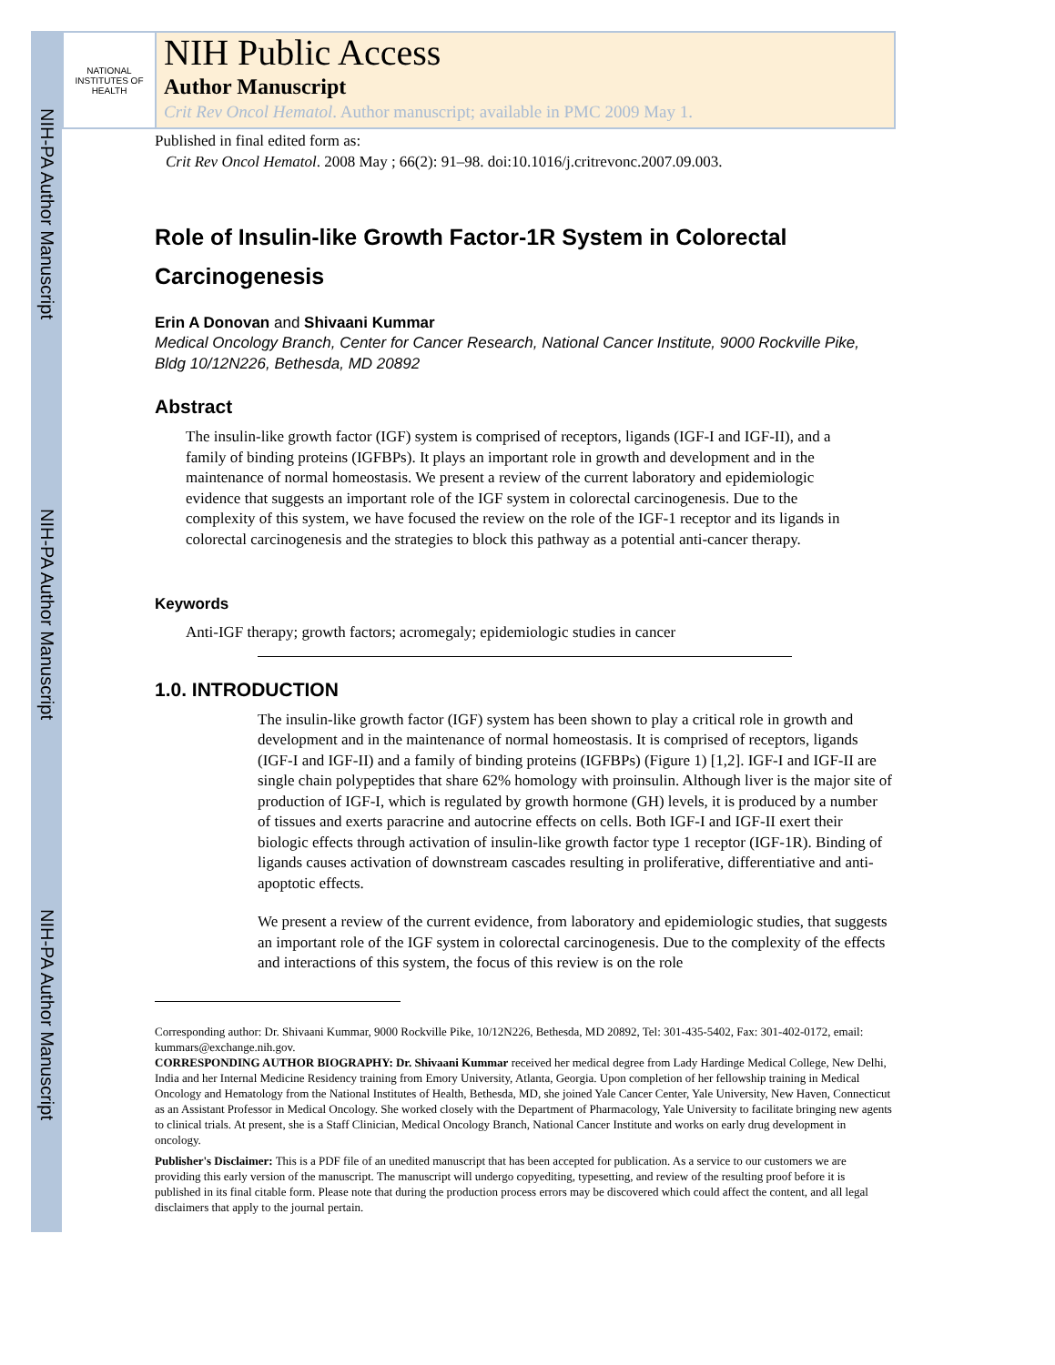NIH-PA Author Manuscript
NIH-PA Author Manuscript
NIH-PA Author Manuscript
NATIONAL INSTITUTES OF HEALTH
NIH Public Access
Author Manuscript
Crit Rev Oncol Hematol. Author manuscript; available in PMC 2009 May 1.
Published in final edited form as:
Crit Rev Oncol Hematol. 2008 May ; 66(2): 91–98. doi:10.1016/j.critrevonc.2007.09.003.
Role of Insulin-like Growth Factor-1R System in Colorectal Carcinogenesis
Erin A Donovan and Shivaani Kummar
Medical Oncology Branch, Center for Cancer Research, National Cancer Institute, 9000 Rockville Pike, Bldg 10/12N226, Bethesda, MD 20892
Abstract
The insulin-like growth factor (IGF) system is comprised of receptors, ligands (IGF-I and IGF-II), and a family of binding proteins (IGFBPs). It plays an important role in growth and development and in the maintenance of normal homeostasis. We present a review of the current laboratory and epidemiologic evidence that suggests an important role of the IGF system in colorectal carcinogenesis. Due to the complexity of this system, we have focused the review on the role of the IGF-1 receptor and its ligands in colorectal carcinogenesis and the strategies to block this pathway as a potential anti-cancer therapy.
Keywords
Anti-IGF therapy; growth factors; acromegaly; epidemiologic studies in cancer
1.0. INTRODUCTION
The insulin-like growth factor (IGF) system has been shown to play a critical role in growth and development and in the maintenance of normal homeostasis. It is comprised of receptors, ligands (IGF-I and IGF-II) and a family of binding proteins (IGFBPs) (Figure 1) [1,2]. IGF-I and IGF-II are single chain polypeptides that share 62% homology with proinsulin. Although liver is the major site of production of IGF-I, which is regulated by growth hormone (GH) levels, it is produced by a number of tissues and exerts paracrine and autocrine effects on cells. Both IGF-I and IGF-II exert their biologic effects through activation of insulin-like growth factor type 1 receptor (IGF-1R). Binding of ligands causes activation of downstream cascades resulting in proliferative, differentiative and anti-apoptotic effects.
We present a review of the current evidence, from laboratory and epidemiologic studies, that suggests an important role of the IGF system in colorectal carcinogenesis. Due to the complexity of the effects and interactions of this system, the focus of this review is on the role
Corresponding author: Dr. Shivaani Kummar, 9000 Rockville Pike, 10/12N226, Bethesda, MD 20892, Tel: 301-435-5402, Fax: 301-402-0172, email: kummars@exchange.nih.gov.
CORRESPONDING AUTHOR BIOGRAPHY: Dr. Shivaani Kummar received her medical degree from Lady Hardinge Medical College, New Delhi, India and her Internal Medicine Residency training from Emory University, Atlanta, Georgia. Upon completion of her fellowship training in Medical Oncology and Hematology from the National Institutes of Health, Bethesda, MD, she joined Yale Cancer Center, Yale University, New Haven, Connecticut as an Assistant Professor in Medical Oncology. She worked closely with the Department of Pharmacology, Yale University to facilitate bringing new agents to clinical trials. At present, she is a Staff Clinician, Medical Oncology Branch, National Cancer Institute and works on early drug development in oncology.
Publisher's Disclaimer: This is a PDF file of an unedited manuscript that has been accepted for publication. As a service to our customers we are providing this early version of the manuscript. The manuscript will undergo copyediting, typesetting, and review of the resulting proof before it is published in its final citable form. Please note that during the production process errors may be discovered which could affect the content, and all legal disclaimers that apply to the journal pertain.